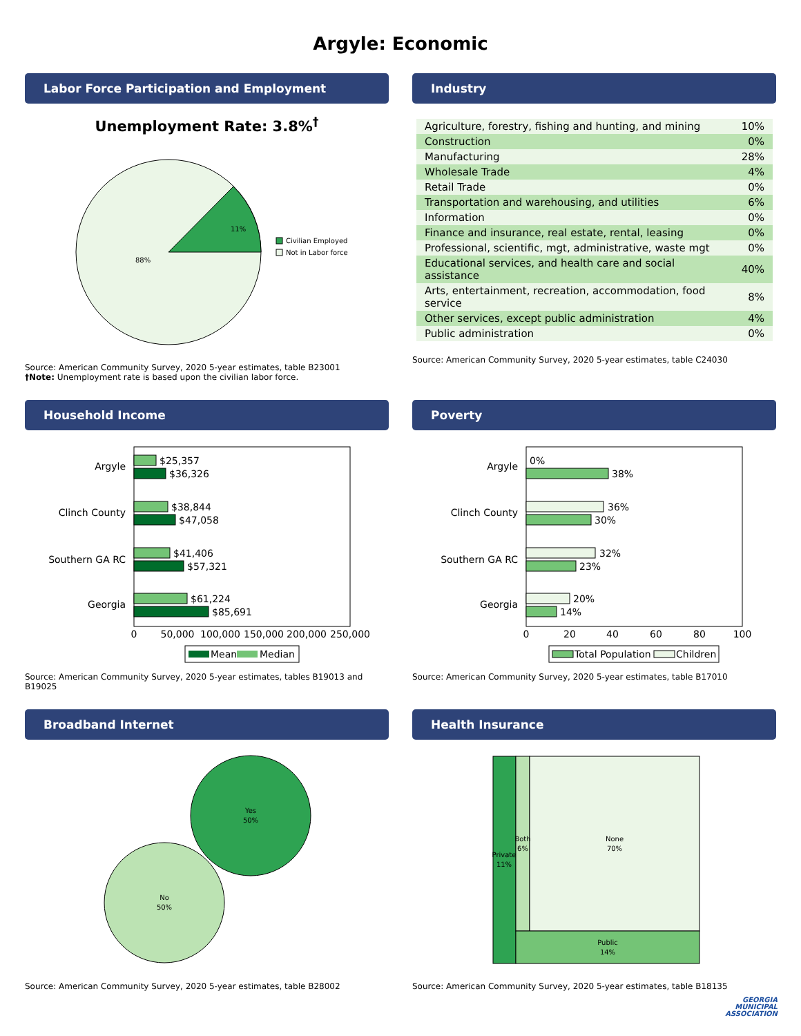Argyle: Economic
Labor Force Participation and Employment
Unemployment Rate: 3.8%<sup>†</sup>
11%
88%
Civilian Employed
Not in Labor force
Source: American Community Survey, 2020 5-year estimates, table B23001
†Note: Unemployment rate is based upon the civilian labor force.
Industry
| Agriculture, forestry, fishing and hunting, and mining | 10% |
| Construction | 0% |
| Manufacturing | 28% |
| Wholesale Trade | 4% |
| Retail Trade | 0% |
| Transportation and warehousing, and utilities | 6% |
| Information | 0% |
| Finance and insurance, real estate, rental, leasing | 0% |
| Professional, scientific, mgt, administrative, waste mgt | 0% |
| Educational services, and health care and social assistance | 40% |
| Arts, entertainment, recreation, accommodation, food service | 8% |
| Other services, except public administration | 4% |
| Public administration | 0% |
Source: American Community Survey, 2020 5-year estimates, table C24030
Household Income
Argyle
$25,357
$36,326
Clinch County
$38,844
$47,058
Southern GA RC
$41,406
$57,321
Georgia
$61,224
$85,691
0
50,000
100,000
150,000
200,000
250,000
Mean
Median
Source: American Community Survey, 2020 5-year estimates, tables B19013 and B19025
Poverty
Argyle
0%
38%
Clinch County
36%
30%
Southern GA RC
32%
23%
Georgia
20%
14%
0
20
40
60
80
100
Total Population
Children
Source: American Community Survey, 2020 5-year estimates, table B17010
Broadband Internet
Yes
50%
No
50%
Source: American Community Survey, 2020 5-year estimates, table B28002
Health Insurance
Private
11%
Both
6%
None
70%
Public
14%
Source: American Community Survey, 2020 5-year estimates, table B18135
GEORGIA
MUNICIPAL
ASSOCIATION